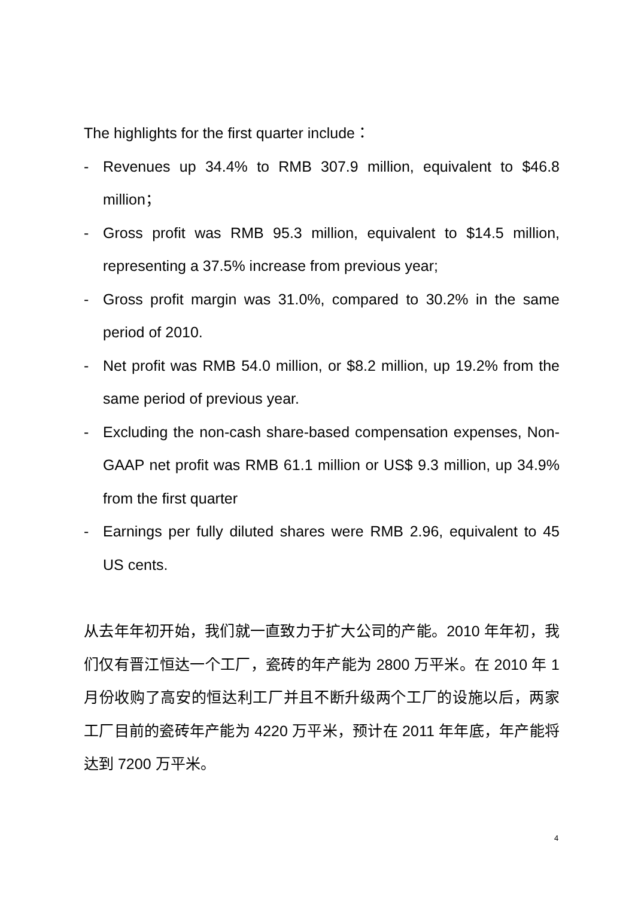The highlights for the first quarter include：
- Revenues up 34.4% to RMB 307.9 million, equivalent to $46.8 million；
- Gross profit was RMB 95.3 million, equivalent to $14.5 million, representing a 37.5% increase from previous year;
- Gross profit margin was 31.0%, compared to 30.2% in the same period of 2010.
- Net profit was RMB 54.0 million, or $8.2 million, up 19.2% from the same period of previous year.
- Excluding the non-cash share-based compensation expenses, Non- GAAP net profit was RMB 61.1 million or US$ 9.3 million, up 34.9% from the first quarter
- Earnings per fully diluted shares were RMB 2.96, equivalent to 45 US cents.
从去年年初开始，我们就一直致力于扩大公司的产能。2010 年年初，我们仅有晋江恒达一个工厂，瓷砖的年产能为 2800 万平米。在 2010 年 1 月份收购了高安的恒达利工厂并且不断升级两个工厂的设施以后，两家工厂目前的瓷砖年产能为 4220 万平米，预计在 2011 年年底，年产能将达到 7200 万平米。
4